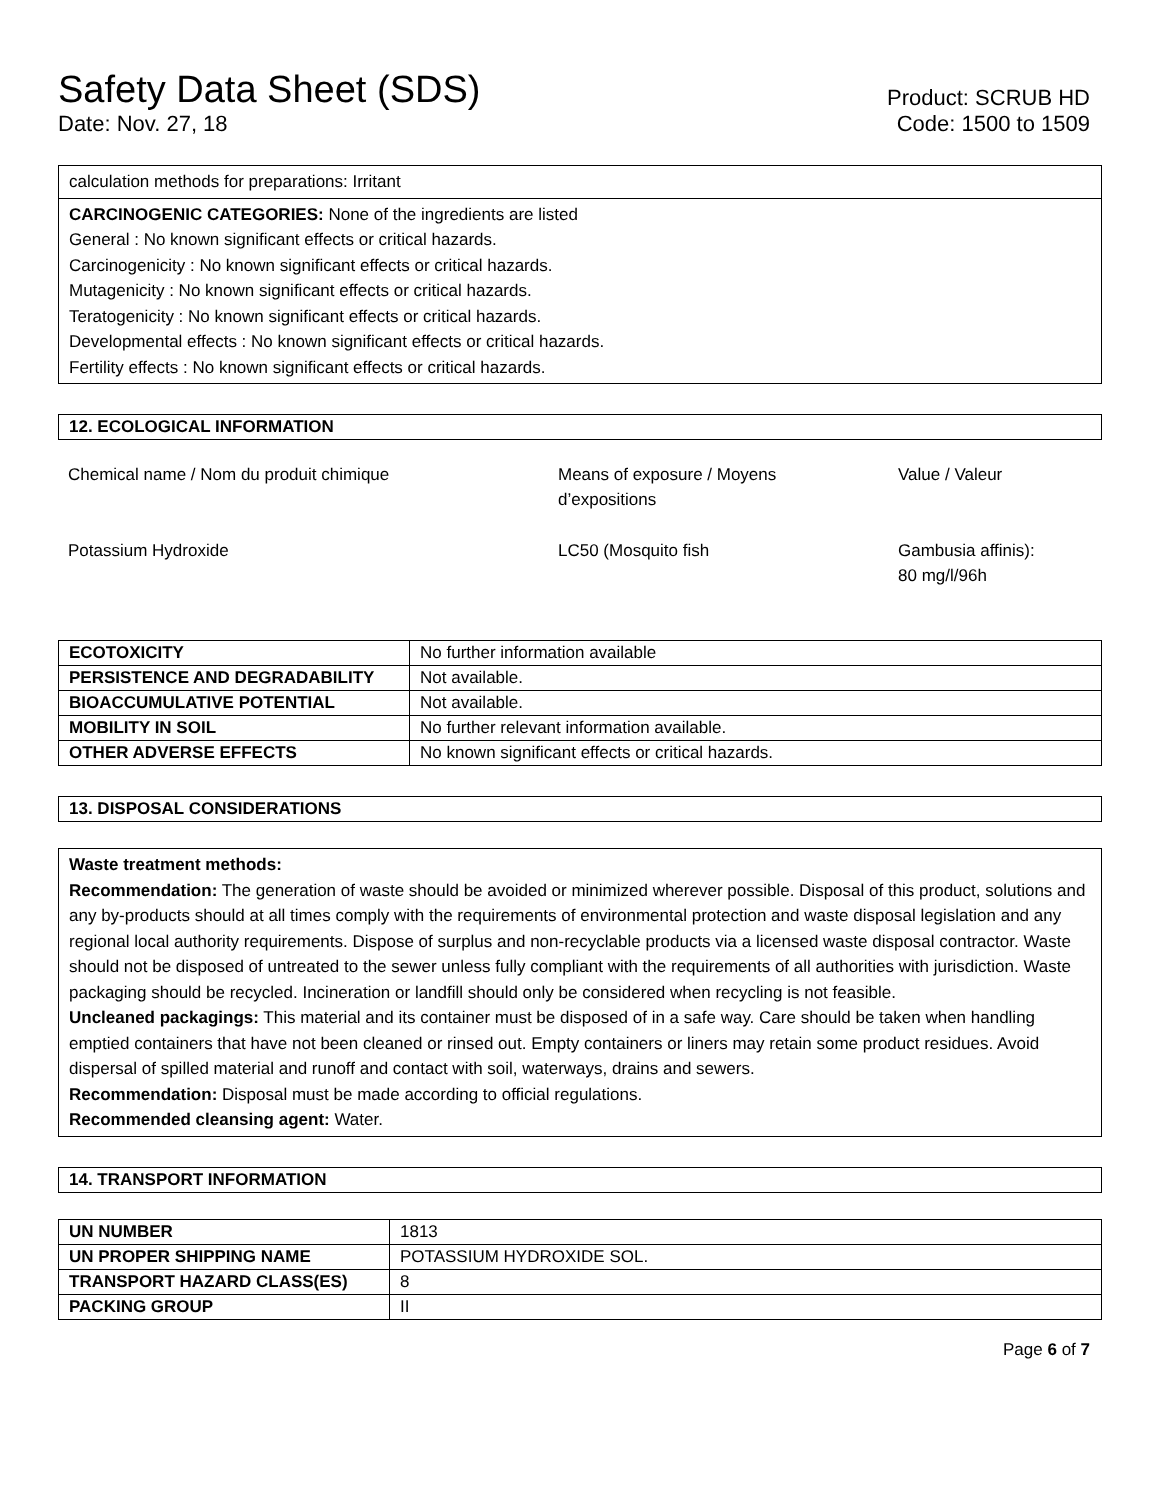Safety Data Sheet (SDS)
Date: Nov. 27, 18
Product: SCRUB HD
Code: 1500 to 1509
calculation methods for preparations: Irritant
CARCINOGENIC CATEGORIES: None of the ingredients are listed
General : No known significant effects or critical hazards.
Carcinogenicity : No known significant effects or critical hazards.
Mutagenicity : No known significant effects or critical hazards.
Teratogenicity : No known significant effects or critical hazards.
Developmental effects : No known significant effects or critical hazards.
Fertility effects : No known significant effects or critical hazards.
12. ECOLOGICAL INFORMATION
| Chemical name / Nom du produit chimique | Means of exposure / Moyens d’expositions | Value / Valeur |
| Potassium Hydroxide | LC50 (Mosquito fish | Gambusia affinis): 80 mg/l/96h |
| ECOTOXICITY | No further information available |
| PERSISTENCE AND DEGRADABILITY | Not available. |
| BIOACCUMULATIVE POTENTIAL | Not available. |
| MOBILITY IN SOIL | No further relevant information available. |
| OTHER ADVERSE EFFECTS | No known significant effects or critical hazards. |
13. DISPOSAL CONSIDERATIONS
Waste treatment methods:
Recommendation: The generation of waste should be avoided or minimized wherever possible. Disposal of this product, solutions and any by-products should at all times comply with the requirements of environmental protection and waste disposal legislation and any regional local authority requirements. Dispose of surplus and non-recyclable products via a licensed waste disposal contractor. Waste should not be disposed of untreated to the sewer unless fully compliant with the requirements of all authorities with jurisdiction. Waste packaging should be recycled. Incineration or landfill should only be considered when recycling is not feasible.
Uncleaned packagings: This material and its container must be disposed of in a safe way. Care should be taken when handling emptied containers that have not been cleaned or rinsed out. Empty containers or liners may retain some product residues. Avoid dispersal of spilled material and runoff and contact with soil, waterways, drains and sewers.
Recommendation: Disposal must be made according to official regulations.
Recommended cleansing agent: Water.
14. TRANSPORT INFORMATION
| UN NUMBER | 1813 |
| UN PROPER SHIPPING NAME | POTASSIUM HYDROXIDE SOL. |
| TRANSPORT HAZARD CLASS(ES) | 8 |
| PACKING GROUP | II |
Page 6 of 7